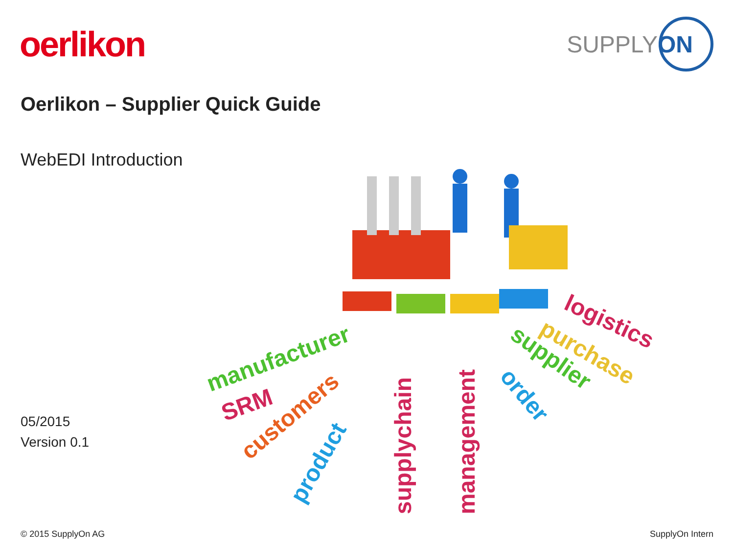oerlikon
SUPPLY ON
Oerlikon – Supplier Quick Guide
WebEDI Introduction
05/2015
Version 0.1
manufacturer
SRM
customers
product
supplychain
management
order
supplier
purchase
logistics
© 2015 SupplyOn AG SupplyOn Intern